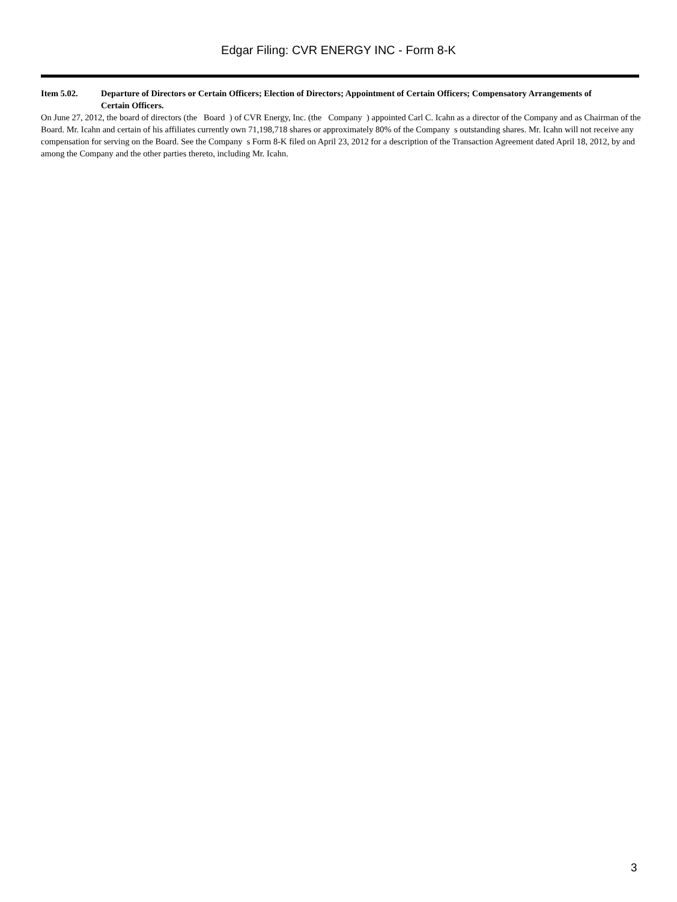Edgar Filing: CVR ENERGY INC - Form 8-K
Item 5.02. Departure of Directors or Certain Officers; Election of Directors; Appointment of Certain Officers; Compensatory Arrangements of Certain Officers.
On June 27, 2012, the board of directors (the Board ) of CVR Energy, Inc. (the Company ) appointed Carl C. Icahn as a director of the Company and as Chairman of the Board. Mr. Icahn and certain of his affiliates currently own 71,198,718 shares or approximately 80% of the Company s outstanding shares. Mr. Icahn will not receive any compensation for serving on the Board. See the Company s Form 8-K filed on April 23, 2012 for a description of the Transaction Agreement dated April 18, 2012, by and among the Company and the other parties thereto, including Mr. Icahn.
3